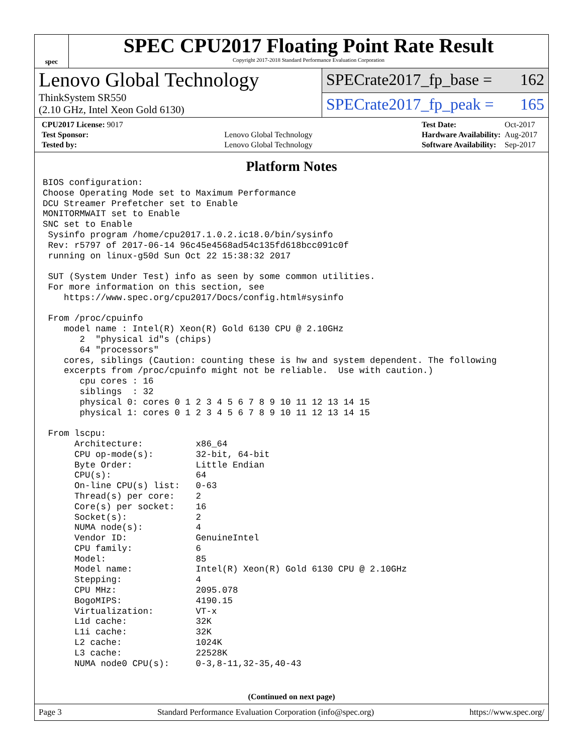spec
SPEC CPU2017 Floating Point Rate Result
Copyright 2017-2018 Standard Performance Evaluation Corporation
Lenovo Global Technology
ThinkSystem SR550
(2.10 GHz, Intel Xeon Gold 6130)
SPECrate2017_fp_base = 162
SPECrate2017_fp_peak = 165
| CPU2017 License: 9017 | |
| Test Sponsor: | Lenovo Global Technology |
| Tested by: | Lenovo Global Technology |
| Test Date: | Oct-2017 |
| Hardware Availability: | Aug-2017 |
| Software Availability: | Sep-2017 |
Platform Notes
BIOS configuration:
Choose Operating Mode set to Maximum Performance
DCU Streamer Prefetcher set to Enable
MONITORMWAIT set to Enable
SNC set to Enable
 Sysinfo program /home/cpu2017.1.0.2.ic18.0/bin/sysinfo
 Rev: r5797 of 2017-06-14 96c45e4568ad54c135fd618bcc091c0f
 running on linux-g50d Sun Oct 22 15:38:32 2017

 SUT (System Under Test) info as seen by some common utilities.
 For more information on this section, see
    https://www.spec.org/cpu2017/Docs/config.html#sysinfo

 From /proc/cpuinfo
    model name : Intel(R) Xeon(R) Gold 6130 CPU @ 2.10GHz
       2  "physical id"s (chips)
       64 "processors"
    cores, siblings (Caution: counting these is hw and system dependent. The following
    excerpts from /proc/cpuinfo might not be reliable.  Use with caution.)
       cpu cores : 16
       siblings  : 32
       physical 0: cores 0 1 2 3 4 5 6 7 8 9 10 11 12 13 14 15
       physical 1: cores 0 1 2 3 4 5 6 7 8 9 10 11 12 13 14 15

 From lscpu:
      Architecture:          x86_64
      CPU op-mode(s):        32-bit, 64-bit
      Byte Order:            Little Endian
      CPU(s):                64
      On-line CPU(s) list:   0-63
      Thread(s) per core:    2
      Core(s) per socket:    16
      Socket(s):             2
      NUMA node(s):          4
      Vendor ID:             GenuineIntel
      CPU family:            6
      Model:                 85
      Model name:            Intel(R) Xeon(R) Gold 6130 CPU @ 2.10GHz
      Stepping:              4
      CPU MHz:               2095.078
      BogoMIPS:              4190.15
      Virtualization:        VT-x
      L1d cache:             32K
      L1i cache:             32K
      L2 cache:              1024K
      L3 cache:              22528K
      NUMA node0 CPU(s):     0-3,8-11,32-35,40-43
(Continued on next page)
Page 3 Standard Performance Evaluation Corporation (info@spec.org) https://www.spec.org/